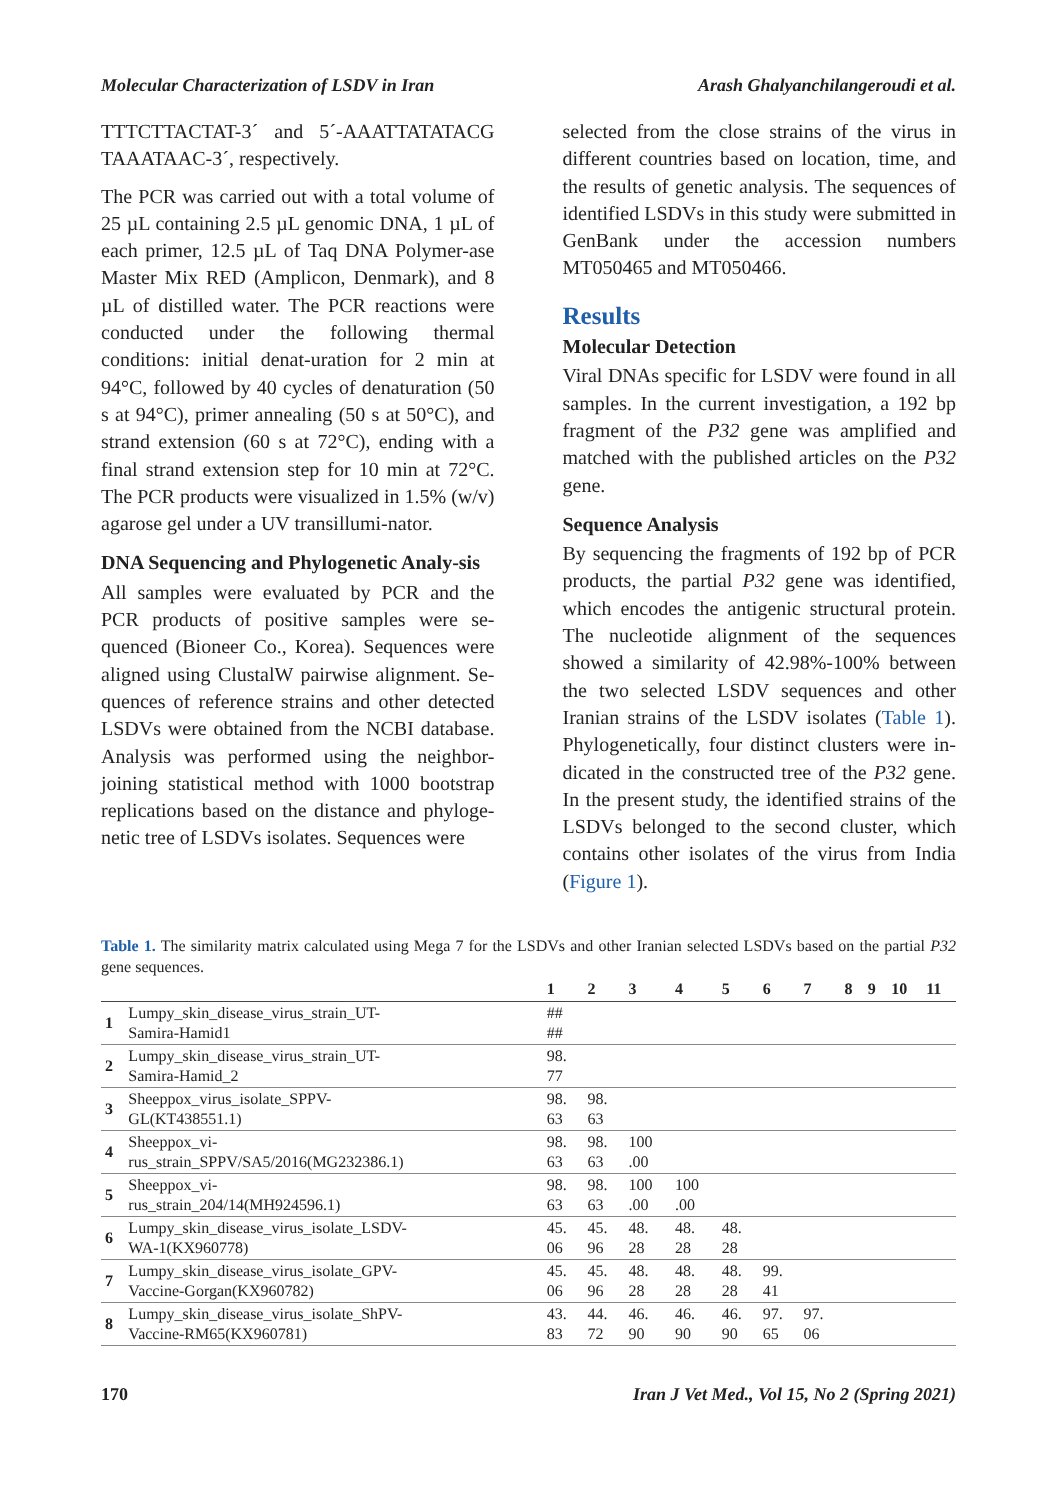Molecular Characterization of LSDV in Iran Arash Ghalyanchilangeroudi et al.
TTTCTTACTAT-3´ and 5´-AAATTATATACG TAAATAAC-3´, respectively.
The PCR was carried out with a total volume of 25 µL containing 2.5 µL genomic DNA, 1 µL of each primer, 12.5 µL of Taq DNA Polymer-ase Master Mix RED (Amplicon, Denmark), and 8 µL of distilled water. The PCR reactions were conducted under the following thermal conditions: initial denat-uration for 2 min at 94°C, followed by 40 cycles of denaturation (50 s at 94°C), primer annealing (50 s at 50°C), and strand extension (60 s at 72°C), ending with a final strand extension step for 10 min at 72°C. The PCR products were visualized in 1.5% (w/v) agarose gel under a UV transillumi-nator.
DNA Sequencing and Phylogenetic Analy-sis
All samples were evaluated by PCR and the PCR products of positive samples were se-quenced (Bioneer Co., Korea). Sequences were aligned using ClustalW pairwise alignment. Se-quences of reference strains and other detected LSDVs were obtained from the NCBI database. Analysis was performed using the neighbor-joining statistical method with 1000 bootstrap replications based on the distance and phyloge-netic tree of LSDVs isolates. Sequences were
selected from the close strains of the virus in different countries based on location, time, and the results of genetic analysis. The sequences of identified LSDVs in this study were submitted in GenBank under the accession numbers MT050465 and MT050466.
Results
Molecular Detection
Viral DNAs specific for LSDV were found in all samples. In the current investigation, a 192 bp fragment of the P32 gene was amplified and matched with the published articles on the P32 gene.
Sequence Analysis
By sequencing the fragments of 192 bp of PCR products, the partial P32 gene was identified, which encodes the antigenic structural protein. The nucleotide alignment of the sequences showed a similarity of 42.98%-100% between the two selected LSDV sequences and other Iranian strains of the LSDV isolates (Table 1). Phylogenetically, four distinct clusters were in-dicated in the constructed tree of the P32 gene. In the present study, the identified strains of the LSDVs belonged to the second cluster, which contains other isolates of the virus from India (Figure 1).
Table 1. The similarity matrix calculated using Mega 7 for the LSDVs and other Iranian selected LSDVs based on the partial P32 gene sequences.
| | | 1 | 2 | 3 | 4 | 5 | 6 | 7 | 8 | 9 | 10 | 11 |
| --- | --- | --- | --- | --- | --- | --- | --- | --- | --- | --- | --- | --- |
| 1 | Lumpy_skin_disease_virus_strain_UT- Samira-Hamid1 | ## ## | | | | | | | | | | |
| 2 | Lumpy_skin_disease_virus_strain_UT- Samira-Hamid_2 | 98. 77 | | | | | | | | | | |
| 3 | Sheeppox_virus_isolate_SPPV- GL(KT438551.1) | 98. 63 | 98. 63 | | | | | | | | | |
| 4 | Sheeppox_vi- rus_strain_SPPV/SA5/2016(MG232386.1) | 98. 63 | 98. 63 | 100 .00 | | | | | | | | |
| 5 | Sheeppox_vi- rus_strain_204/14(MH924596.1) | 98. 63 | 98. 63 | 100 .00 | 100 .00 | | | | | | | |
| 6 | Lumpy_skin_disease_virus_isolate_LSDV- WA-1(KX960778) | 45. 06 | 45. 96 | 48. 28 | 48. 28 | 48. 28 | | | | | | |
| 7 | Lumpy_skin_disease_virus_isolate_GPV- Vaccine-Gorgan(KX960782) | 45. 06 | 45. 96 | 48. 28 | 48. 28 | 48. 28 | 99. 41 | | | | | |
| 8 | Lumpy_skin_disease_virus_isolate_ShPV- Vaccine-RM65(KX960781) | 43. 83 | 44. 72 | 46. 90 | 46. 90 | 46. 90 | 97. 65 | 97. 06 | | | | |
170 Iran J Vet Med., Vol 15, No 2 (Spring 2021)